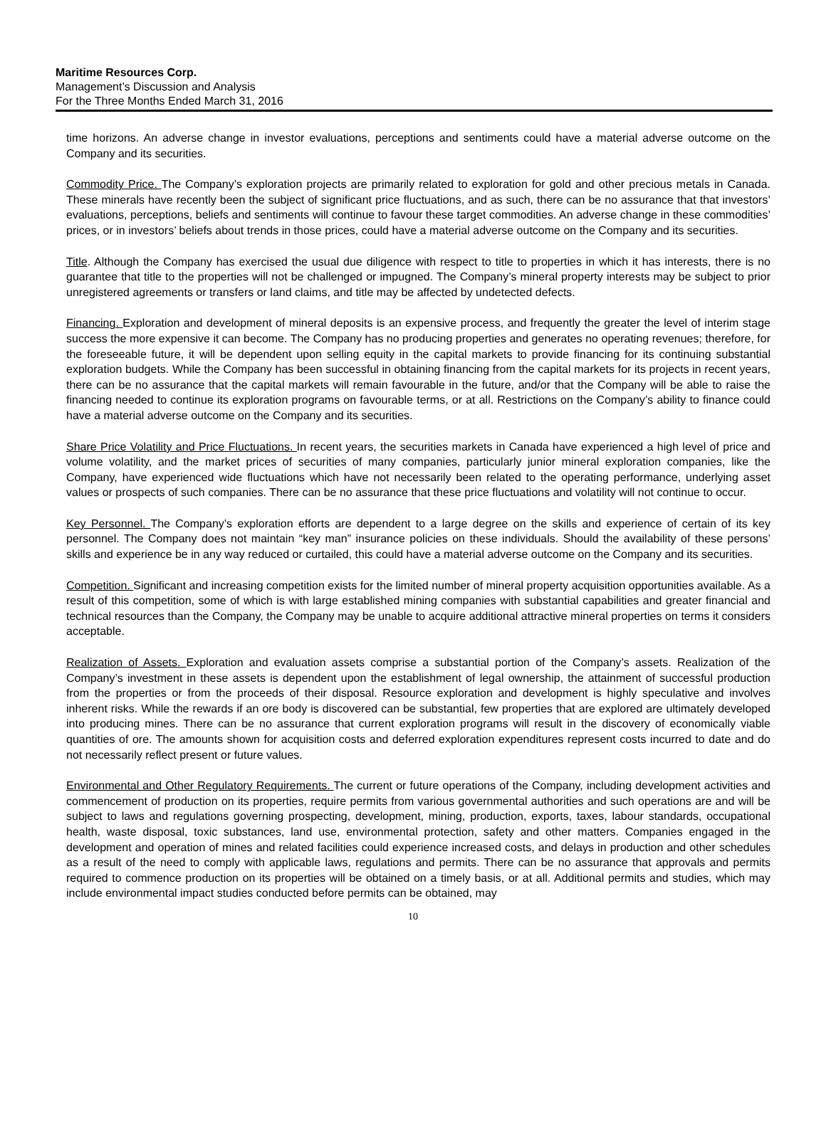Maritime Resources Corp.
Management’s Discussion and Analysis
For the Three Months Ended March 31, 2016
time horizons. An adverse change in investor evaluations, perceptions and sentiments could have a material adverse outcome on the Company and its securities.
Commodity Price. The Company’s exploration projects are primarily related to exploration for gold and other precious metals in Canada. These minerals have recently been the subject of significant price fluctuations, and as such, there can be no assurance that that investors’ evaluations, perceptions, beliefs and sentiments will continue to favour these target commodities. An adverse change in these commodities’ prices, or in investors’ beliefs about trends in those prices, could have a material adverse outcome on the Company and its securities.
Title. Although the Company has exercised the usual due diligence with respect to title to properties in which it has interests, there is no guarantee that title to the properties will not be challenged or impugned. The Company’s mineral property interests may be subject to prior unregistered agreements or transfers or land claims, and title may be affected by undetected defects.
Financing. Exploration and development of mineral deposits is an expensive process, and frequently the greater the level of interim stage success the more expensive it can become. The Company has no producing properties and generates no operating revenues; therefore, for the foreseeable future, it will be dependent upon selling equity in the capital markets to provide financing for its continuing substantial exploration budgets. While the Company has been successful in obtaining financing from the capital markets for its projects in recent years, there can be no assurance that the capital markets will remain favourable in the future, and/or that the Company will be able to raise the financing needed to continue its exploration programs on favourable terms, or at all. Restrictions on the Company’s ability to finance could have a material adverse outcome on the Company and its securities.
Share Price Volatility and Price Fluctuations. In recent years, the securities markets in Canada have experienced a high level of price and volume volatility, and the market prices of securities of many companies, particularly junior mineral exploration companies, like the Company, have experienced wide fluctuations which have not necessarily been related to the operating performance, underlying asset values or prospects of such companies. There can be no assurance that these price fluctuations and volatility will not continue to occur.
Key Personnel. The Company’s exploration efforts are dependent to a large degree on the skills and experience of certain of its key personnel. The Company does not maintain “key man” insurance policies on these individuals. Should the availability of these persons’ skills and experience be in any way reduced or curtailed, this could have a material adverse outcome on the Company and its securities.
Competition. Significant and increasing competition exists for the limited number of mineral property acquisition opportunities available. As a result of this competition, some of which is with large established mining companies with substantial capabilities and greater financial and technical resources than the Company, the Company may be unable to acquire additional attractive mineral properties on terms it considers acceptable.
Realization of Assets. Exploration and evaluation assets comprise a substantial portion of the Company’s assets. Realization of the Company’s investment in these assets is dependent upon the establishment of legal ownership, the attainment of successful production from the properties or from the proceeds of their disposal. Resource exploration and development is highly speculative and involves inherent risks. While the rewards if an ore body is discovered can be substantial, few properties that are explored are ultimately developed into producing mines. There can be no assurance that current exploration programs will result in the discovery of economically viable quantities of ore. The amounts shown for acquisition costs and deferred exploration expenditures represent costs incurred to date and do not necessarily reflect present or future values.
Environmental and Other Regulatory Requirements. The current or future operations of the Company, including development activities and commencement of production on its properties, require permits from various governmental authorities and such operations are and will be subject to laws and regulations governing prospecting, development, mining, production, exports, taxes, labour standards, occupational health, waste disposal, toxic substances, land use, environmental protection, safety and other matters. Companies engaged in the development and operation of mines and related facilities could experience increased costs, and delays in production and other schedules as a result of the need to comply with applicable laws, regulations and permits. There can be no assurance that approvals and permits required to commence production on its properties will be obtained on a timely basis, or at all. Additional permits and studies, which may include environmental impact studies conducted before permits can be obtained, may
10